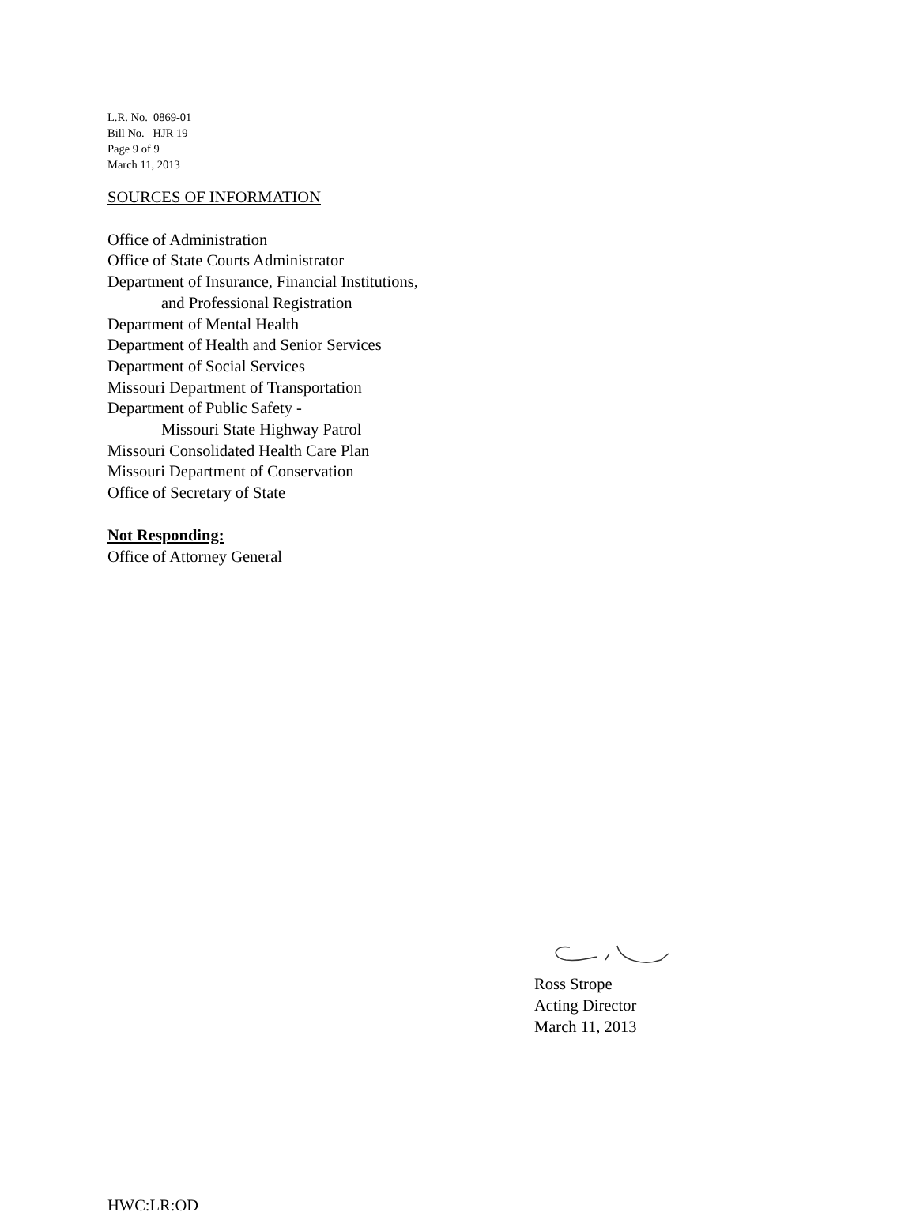L.R. No. 0869-01
Bill No. HJR 19
Page 9 of 9
March 11, 2013
SOURCES OF INFORMATION
Office of Administration
Office of State Courts Administrator
Department of Insurance, Financial Institutions,
and Professional Registration
Department of Mental Health
Department of Health and Senior Services
Department of Social Services
Missouri Department of Transportation
Department of Public Safety -
Missouri State Highway Patrol
Missouri Consolidated Health Care Plan
Missouri Department of Conservation
Office of Secretary of State
Not Responding:
Office of Attorney General
Ross Strope
Acting Director
March 11, 2013
HWC:LR:OD